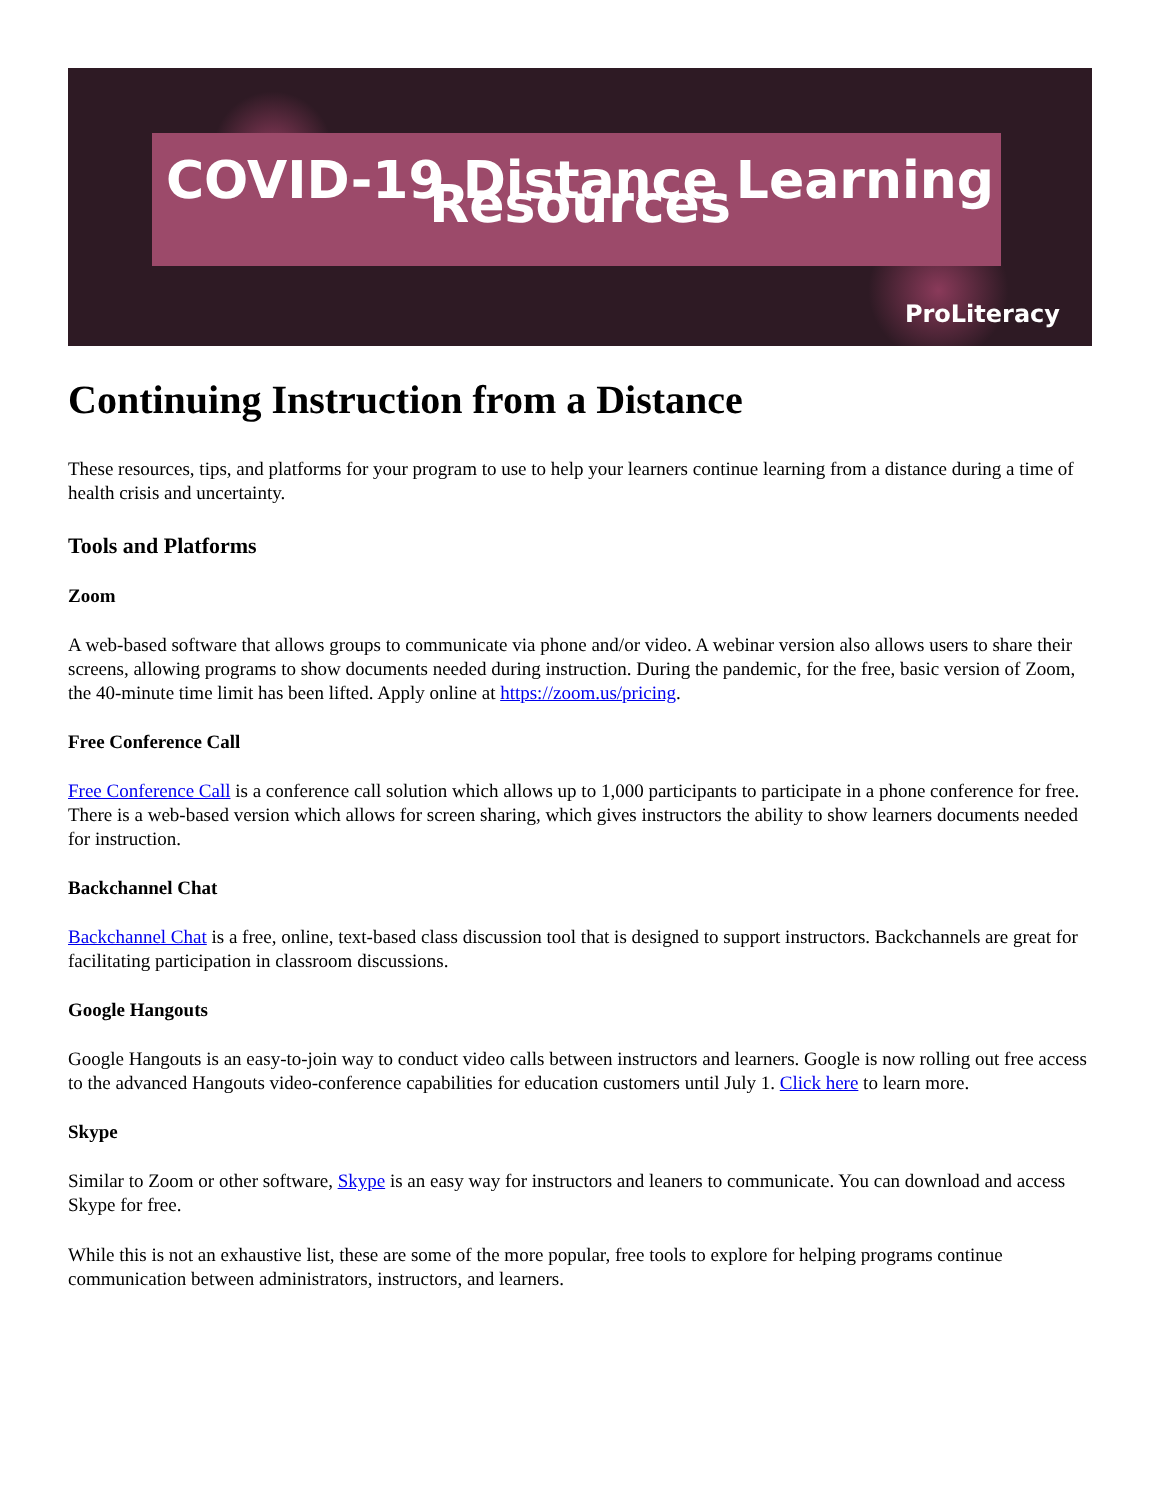COVID-19 Distance Learning Resources
ProLiteracy
Continuing Instruction from a Distance
These resources, tips, and platforms for your program to use to help your learners continue learning from a distance during a time of health crisis and uncertainty.
Tools and Platforms
Zoom
A web-based software that allows groups to communicate via phone and/or video. A webinar version also allows users to share their screens, allowing programs to show documents needed during instruction. During the pandemic, for the free, basic version of Zoom, the 40-minute time limit has been lifted. Apply online at https://zoom.us/pricing.
Free Conference Call
Free Conference Call is a conference call solution which allows up to 1,000 participants to participate in a phone conference for free. There is a web-based version which allows for screen sharing, which gives instructors the ability to show learners documents needed for instruction.
Backchannel Chat
Backchannel Chat is a free, online, text-based class discussion tool that is designed to support instructors. Backchannels are great for facilitating participation in classroom discussions.
Google Hangouts
Google Hangouts is an easy-to-join way to conduct video calls between instructors and learners. Google is now rolling out free access to the advanced Hangouts video-conference capabilities for education customers until July 1. Click here to learn more.
Skype
Similar to Zoom or other software, Skype is an easy way for instructors and leaners to communicate. You can download and access Skype for free.
While this is not an exhaustive list, these are some of the more popular, free tools to explore for helping programs continue communication between administrators, instructors, and learners.